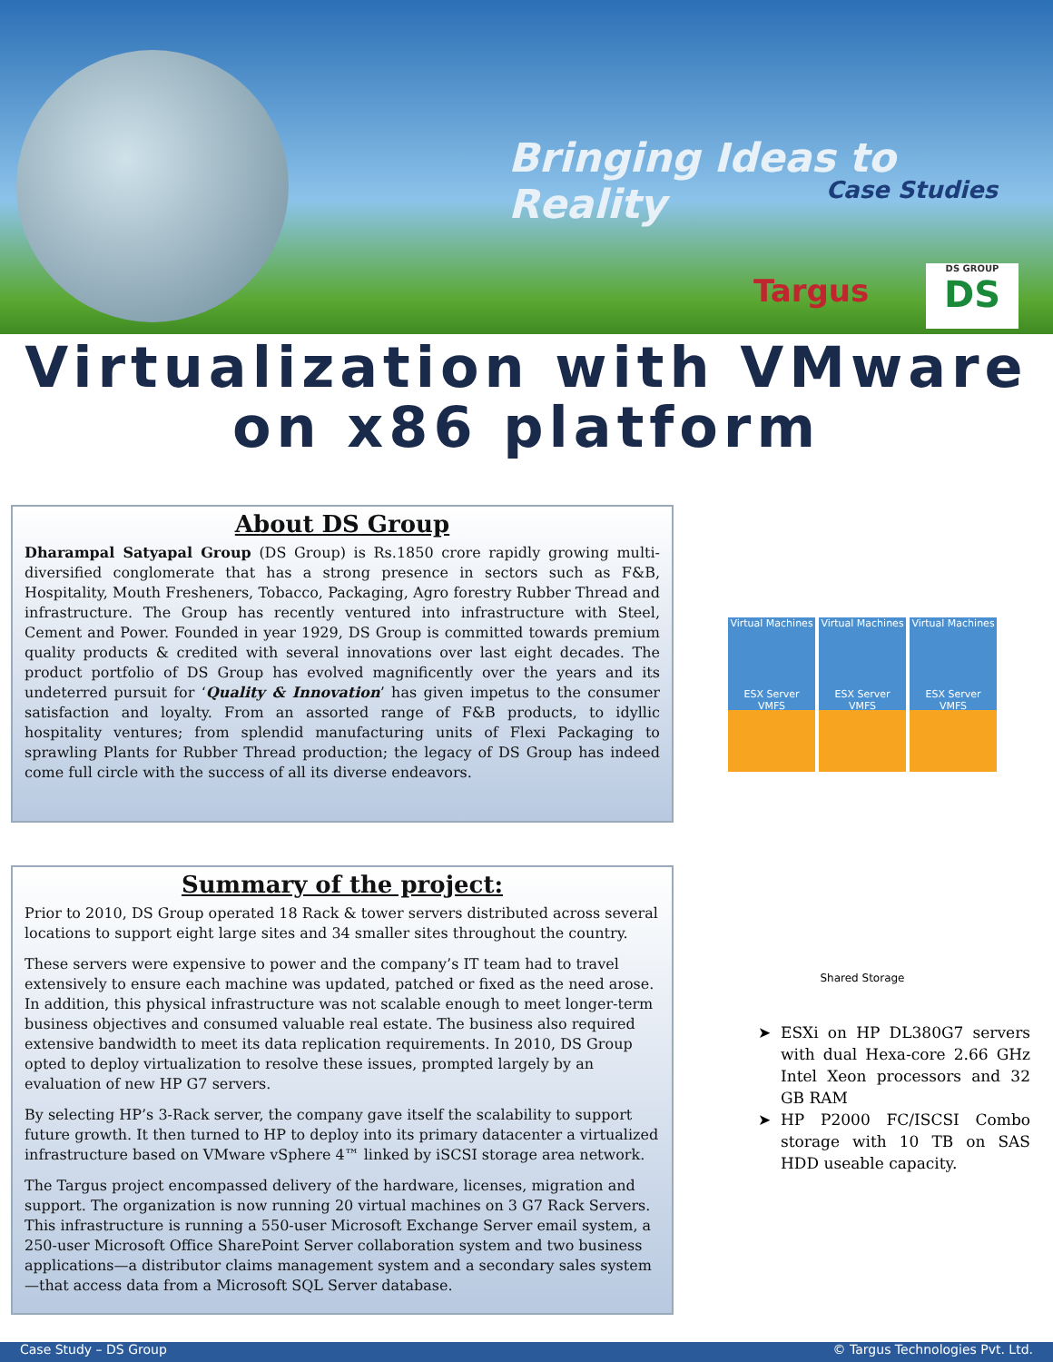Bringing Ideas to Reality
Case Studies
Targus
DS GROUP
DS
Virtualization with VMware
on x86 platform
About DS Group
Dharampal Satyapal Group (DS Group) is Rs.1850 crore rapidly growing multi-diversified conglomerate that has a strong presence in sectors such as F&B, Hospitality, Mouth Fresheners, Tobacco, Packaging, Agro forestry Rubber Thread and infrastructure. The Group has recently ventured into infrastructure with Steel, Cement and Power. Founded in year 1929, DS Group is committed towards premium quality products & credited with several innovations over last eight decades. The product portfolio of DS Group has evolved magnificently over the years and its undeterred pursuit for ‘Quality & Innovation’ has given impetus to the consumer satisfaction and loyalty. From an assorted range of F&B products, to idyllic hospitality ventures; from splendid manufacturing units of Flexi Packaging to sprawling Plants for Rubber Thread production; the legacy of DS Group has indeed come full circle with the success of all its diverse endeavors.
Summary of the project:
Prior to 2010, DS Group operated 18 Rack & tower servers distributed across several locations to support eight large sites and 34 smaller sites throughout the country.
These servers were expensive to power and the company’s IT team had to travel extensively to ensure each machine was updated, patched or fixed as the need arose. In addition, this physical infrastructure was not scalable enough to meet longer-term business objectives and consumed valuable real estate. The business also required extensive bandwidth to meet its data replication requirements. In 2010, DS Group opted to deploy virtualization to resolve these issues, prompted largely by an evaluation of new HP G7 servers.
By selecting HP’s 3-Rack server, the company gave itself the scalability to support future growth. It then turned to HP to deploy into its primary datacenter a virtualized infrastructure based on VMware vSphere 4™ linked by iSCSI storage area network.
The Targus project encompassed delivery of the hardware, licenses, migration and support. The organization is now running 20 virtual machines on 3 G7 Rack Servers. This infrastructure is running a 550-user Microsoft Exchange Server email system, a 250-user Microsoft Office SharePoint Server collaboration system and two business applications—a distributor claims management system and a secondary sales system—that access data from a Microsoft SQL Server database.
Virtual Machines
ESX Server
VMFS Virtual Machines
ESX Server
VMFS Virtual Machines
ESX Server
VMFS
Shared Storage
ESXi on HP DL380G7 servers with dual Hexa-core 2.66 GHz Intel Xeon processors and 32 GB RAM
HP P2000 FC/ISCSI Combo storage with 10 TB on SAS HDD useable capacity.
Case Study – DS Group © Targus Technologies Pvt. Ltd.